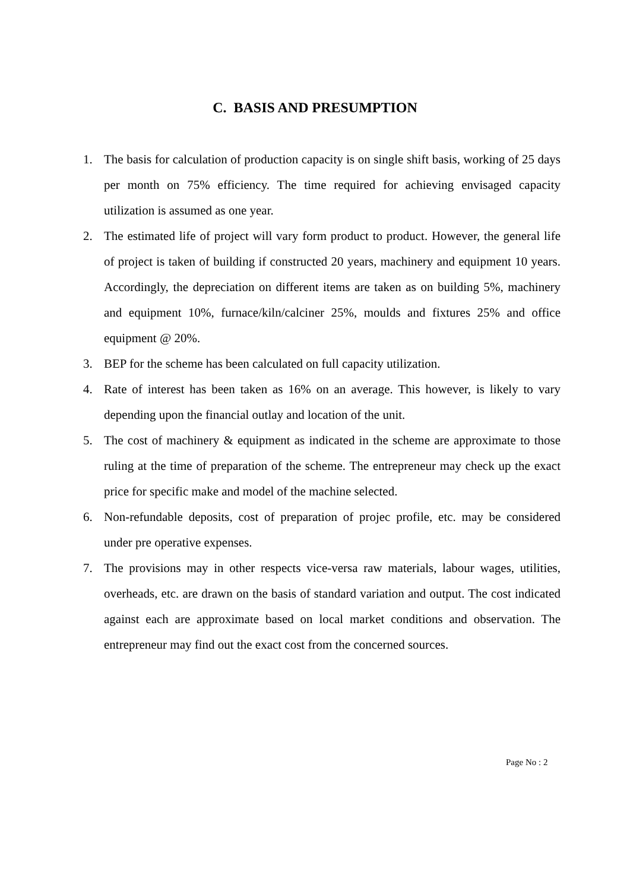C. BASIS AND PRESUMPTION
1. The basis for calculation of production capacity is on single shift basis, working of 25 days per month on 75% efficiency. The time required for achieving envisaged capacity utilization is assumed as one year.
2. The estimated life of project will vary form product to product. However, the general life of project is taken of building if constructed 20 years, machinery and equipment 10 years. Accordingly, the depreciation on different items are taken as on building 5%, machinery and equipment 10%, furnace/kiln/calciner 25%, moulds and fixtures 25% and office equipment @ 20%.
3. BEP for the scheme has been calculated on full capacity utilization.
4. Rate of interest has been taken as 16% on an average. This however, is likely to vary depending upon the financial outlay and location of the unit.
5. The cost of machinery & equipment as indicated in the scheme are approximate to those ruling at the time of preparation of the scheme. The entrepreneur may check up the exact price for specific make and model of the machine selected.
6. Non-refundable deposits, cost of preparation of projec profile, etc. may be considered under pre operative expenses.
7. The provisions may in other respects vice-versa raw materials, labour wages, utilities, overheads, etc. are drawn on the basis of standard variation and output. The cost indicated against each are approximate based on local market conditions and observation. The entrepreneur may find out the exact cost from the concerned sources.
Page No : 2